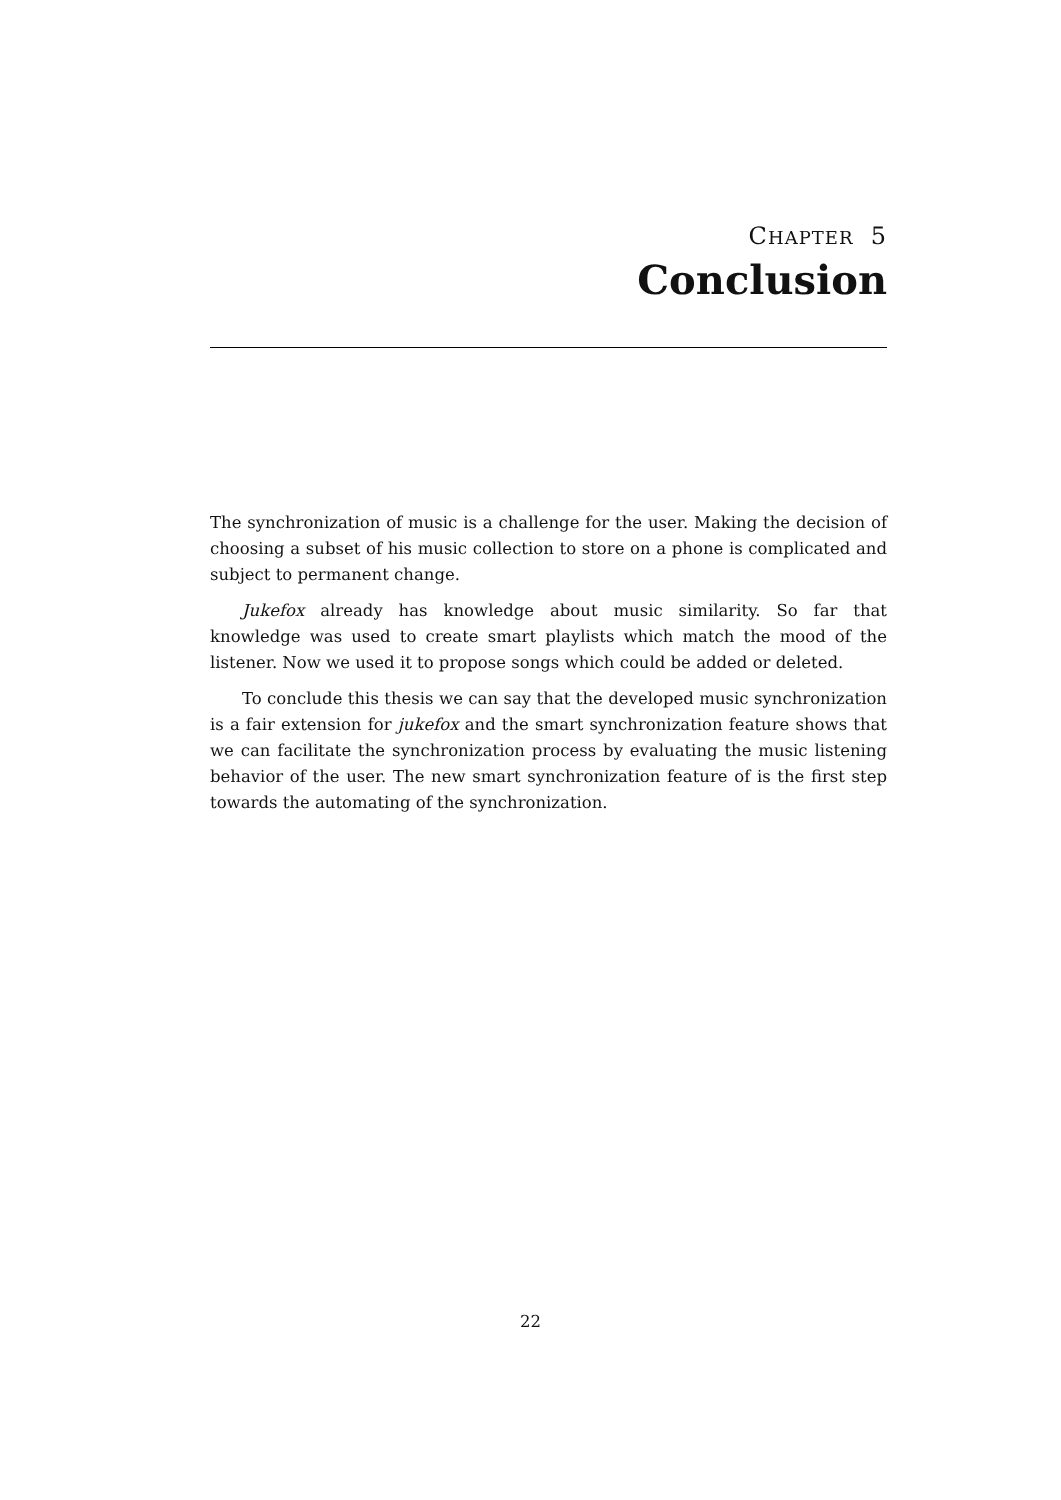CHAPTER 5
Conclusion
The synchronization of music is a challenge for the user. Making the decision of choosing a subset of his music collection to store on a phone is complicated and subject to permanent change.
Jukefox already has knowledge about music similarity. So far that knowledge was used to create smart playlists which match the mood of the listener. Now we used it to propose songs which could be added or deleted.
To conclude this thesis we can say that the developed music synchronization is a fair extension for jukefox and the smart synchronization feature shows that we can facilitate the synchronization process by evaluating the music listening behavior of the user. The new smart synchronization feature of is the first step towards the automating of the synchronization.
22